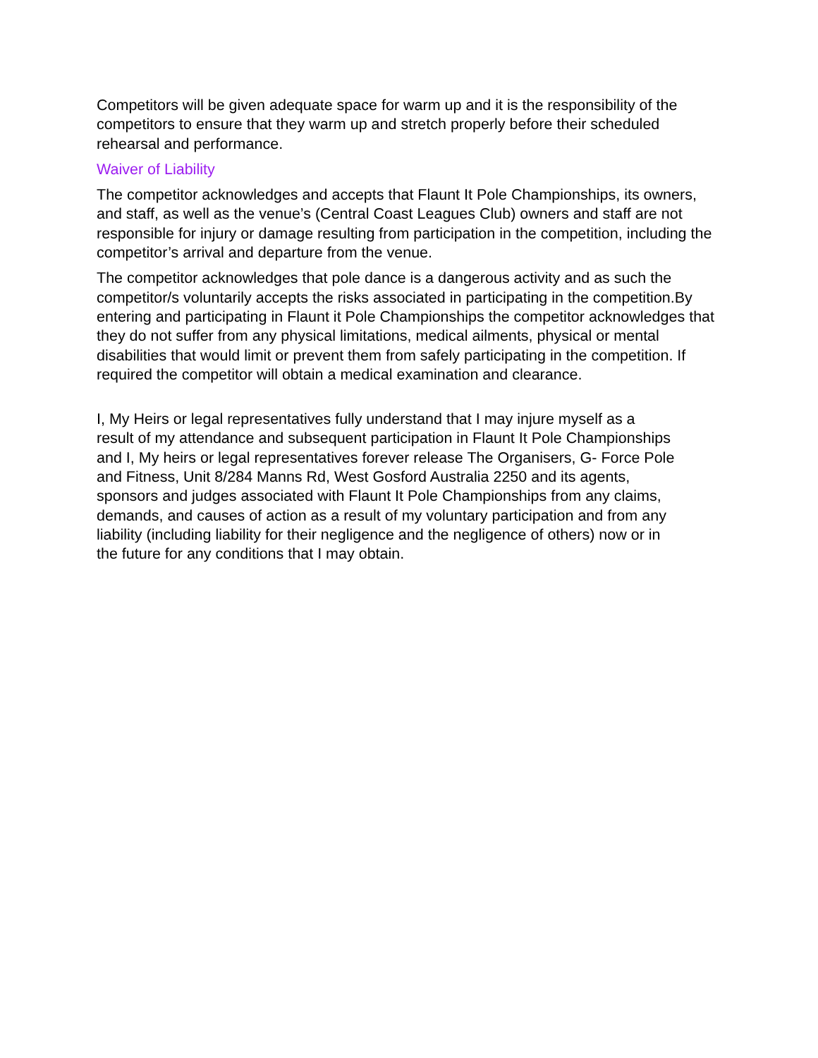Competitors will be given adequate space for warm up and it is the responsibility of the competitors to ensure that they warm up and stretch properly before their scheduled rehearsal and performance.
Waiver of Liability
The competitor acknowledges and accepts that Flaunt It Pole Championships, its owners, and staff, as well as the venue’s (Central Coast Leagues Club) owners and staff are not responsible for injury or damage resulting from participation in the competition, including the competitor’s arrival and departure from the venue.
The competitor acknowledges that pole dance is a dangerous activity and as such the competitor/s voluntarily accepts the risks associated in participating in the competition.By entering and participating in Flaunt it Pole Championships the competitor acknowledges that they do not suffer from any physical limitations, medical ailments, physical or mental disabilities that would limit or prevent them from safely participating in the competition. If required the competitor will obtain a medical examination and clearance.
I, My Heirs or legal representatives fully understand that I may injure myself as a result of my attendance and subsequent participation in Flaunt It Pole Championships and I, My heirs or legal representatives forever release The Organisers, G- Force Pole and Fitness, Unit 8/284 Manns Rd, West Gosford Australia 2250 and its agents, sponsors and judges associated with Flaunt It Pole Championships from any claims, demands, and causes of action as a result of my voluntary participation and from any liability (including liability for their negligence and the negligence of others) now or in the future for any conditions that I may obtain.